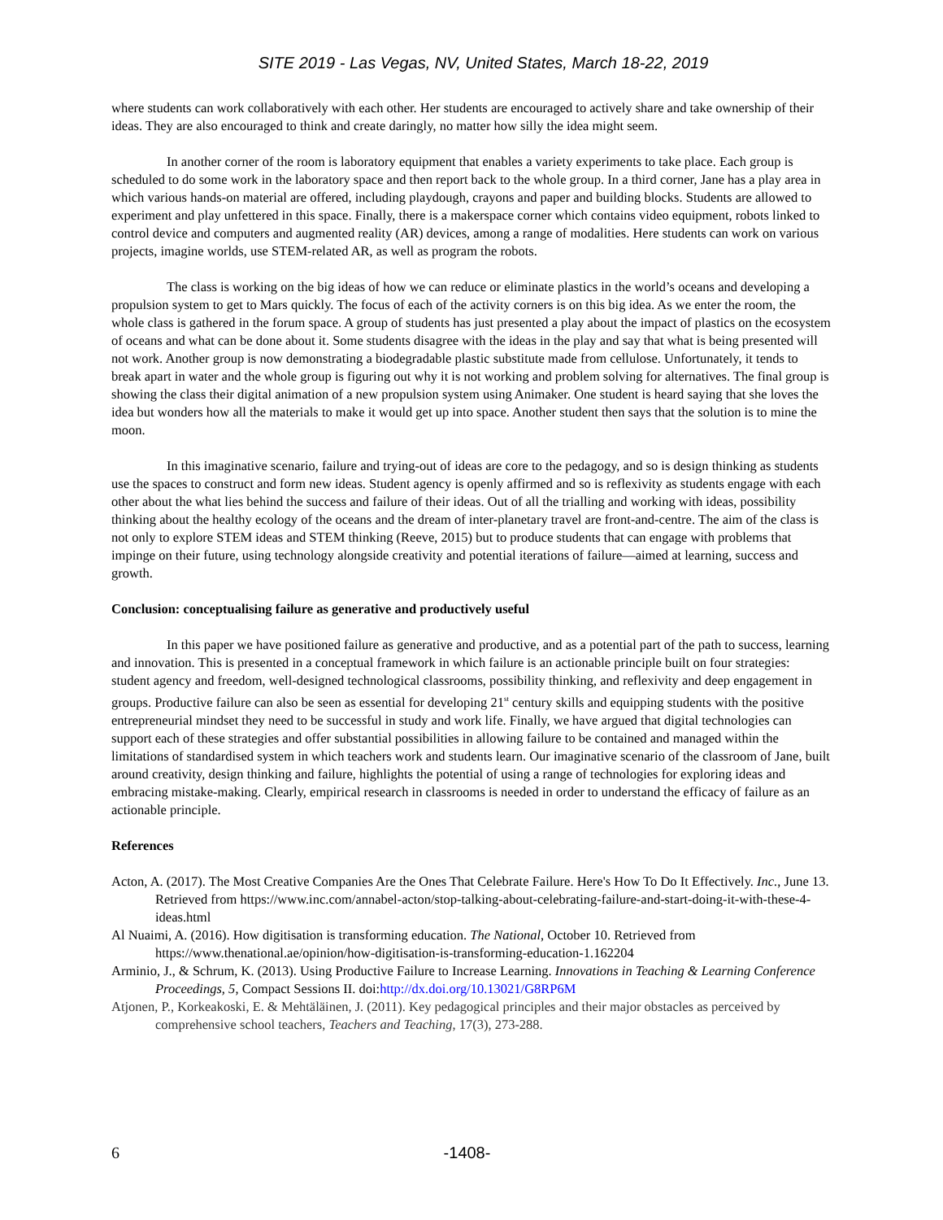SITE 2019 - Las Vegas, NV, United States, March 18-22, 2019
where students can work collaboratively with each other. Her students are encouraged to actively share and take ownership of their ideas. They are also encouraged to think and create daringly, no matter how silly the idea might seem.
In another corner of the room is laboratory equipment that enables a variety experiments to take place. Each group is scheduled to do some work in the laboratory space and then report back to the whole group. In a third corner, Jane has a play area in which various hands-on material are offered, including playdough, crayons and paper and building blocks. Students are allowed to experiment and play unfettered in this space. Finally, there is a makerspace corner which contains video equipment, robots linked to control device and computers and augmented reality (AR) devices, among a range of modalities. Here students can work on various projects, imagine worlds, use STEM-related AR, as well as program the robots.
The class is working on the big ideas of how we can reduce or eliminate plastics in the world’s oceans and developing a propulsion system to get to Mars quickly. The focus of each of the activity corners is on this big idea. As we enter the room, the whole class is gathered in the forum space. A group of students has just presented a play about the impact of plastics on the ecosystem of oceans and what can be done about it. Some students disagree with the ideas in the play and say that what is being presented will not work. Another group is now demonstrating a biodegradable plastic substitute made from cellulose. Unfortunately, it tends to break apart in water and the whole group is figuring out why it is not working and problem solving for alternatives. The final group is showing the class their digital animation of a new propulsion system using Animaker. One student is heard saying that she loves the idea but wonders how all the materials to make it would get up into space. Another student then says that the solution is to mine the moon.
In this imaginative scenario, failure and trying-out of ideas are core to the pedagogy, and so is design thinking as students use the spaces to construct and form new ideas. Student agency is openly affirmed and so is reflexivity as students engage with each other about the what lies behind the success and failure of their ideas. Out of all the trialling and working with ideas, possibility thinking about the healthy ecology of the oceans and the dream of inter-planetary travel are front-and-centre. The aim of the class is not only to explore STEM ideas and STEM thinking (Reeve, 2015) but to produce students that can engage with problems that impinge on their future, using technology alongside creativity and potential iterations of failure—aimed at learning, success and growth.
Conclusion: conceptualising failure as generative and productively useful
In this paper we have positioned failure as generative and productive, and as a potential part of the path to success, learning and innovation. This is presented in a conceptual framework in which failure is an actionable principle built on four strategies: student agency and freedom, well-designed technological classrooms, possibility thinking, and reflexivity and deep engagement in groups. Productive failure can also be seen as essential for developing 21<sup>st</sup> century skills and equipping students with the positive entrepreneurial mindset they need to be successful in study and work life. Finally, we have argued that digital technologies can support each of these strategies and offer substantial possibilities in allowing failure to be contained and managed within the limitations of standardised system in which teachers work and students learn. Our imaginative scenario of the classroom of Jane, built around creativity, design thinking and failure, highlights the potential of using a range of technologies for exploring ideas and embracing mistake-making. Clearly, empirical research in classrooms is needed in order to understand the efficacy of failure as an actionable principle.
References
Acton, A. (2017). The Most Creative Companies Are the Ones That Celebrate Failure. Here's How To Do It Effectively. Inc., June 13. Retrieved from https://www.inc.com/annabel-acton/stop-talking-about-celebrating-failure-and-start-doing-it-with-these-4-ideas.html
Al Nuaimi, A. (2016). How digitisation is transforming education. The National, October 10. Retrieved from https://www.thenational.ae/opinion/how-digitisation-is-transforming-education-1.162204
Arminio, J., & Schrum, K. (2013). Using Productive Failure to Increase Learning. Innovations in Teaching & Learning Conference Proceedings, 5, Compact Sessions II. doi:http://dx.doi.org/10.13021/G8RP6M
Atjonen, P., Korkeakoski, E. & Mehtäläinen, J. (2011). Key pedagogical principles and their major obstacles as perceived by comprehensive school teachers, Teachers and Teaching, 17(3), 273-288.
6 -1408-